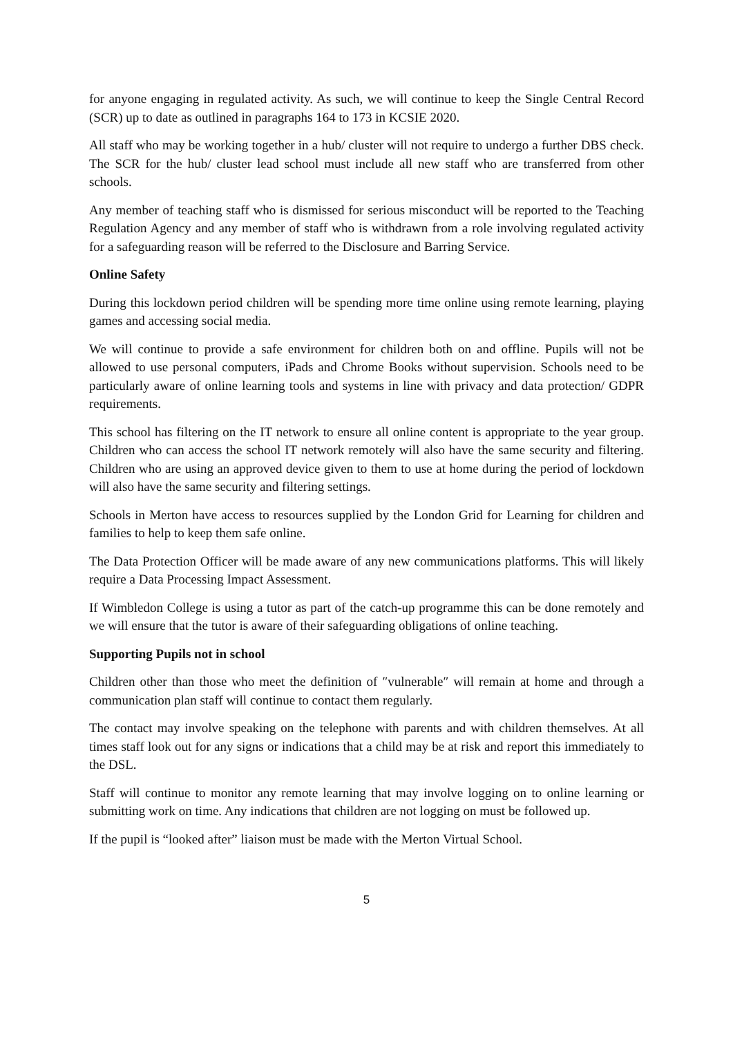for anyone engaging in regulated activity. As such, we will continue to keep the Single Central Record (SCR) up to date as outlined in paragraphs 164 to 173 in KCSIE 2020.
All staff who may be working together in a hub/ cluster will not require to undergo a further DBS check. The SCR for the hub/ cluster lead school must include all new staff who are transferred from other schools.
Any member of teaching staff who is dismissed for serious misconduct will be reported to the Teaching Regulation Agency and any member of staff who is withdrawn from a role involving regulated activity for a safeguarding reason will be referred to the Disclosure and Barring Service.
Online Safety
During this lockdown period children will be spending more time online using remote learning, playing games and accessing social media.
We will continue to provide a safe environment for children both on and offline. Pupils will not be allowed to use personal computers, iPads and Chrome Books without supervision. Schools need to be particularly aware of online learning tools and systems in line with privacy and data protection/ GDPR requirements.
This school has filtering on the IT network to ensure all online content is appropriate to the year group. Children who can access the school IT network remotely will also have the same security and filtering. Children who are using an approved device given to them to use at home during the period of lockdown will also have the same security and filtering settings.
Schools in Merton have access to resources supplied by the London Grid for Learning for children and families to help to keep them safe online.
The Data Protection Officer will be made aware of any new communications platforms. This will likely require a Data Processing Impact Assessment.
If Wimbledon College is using a tutor as part of the catch-up programme this can be done remotely and we will ensure that the tutor is aware of their safeguarding obligations of online teaching.
Supporting Pupils not in school
Children other than those who meet the definition of ″vulnerable″ will remain at home and through a communication plan staff will continue to contact them regularly.
The contact may involve speaking on the telephone with parents and with children themselves. At all times staff look out for any signs or indications that a child may be at risk and report this immediately to the DSL.
Staff will continue to monitor any remote learning that may involve logging on to online learning or submitting work on time. Any indications that children are not logging on must be followed up.
If the pupil is “looked after” liaison must be made with the Merton Virtual School.
5